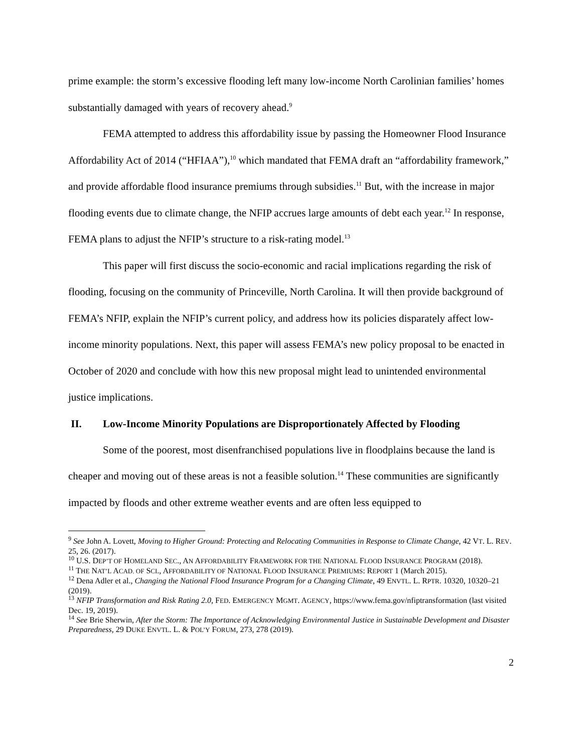prime example: the storm’s excessive flooding left many low-income North Carolinian families’ homes substantially damaged with years of recovery ahead.<sup>9</sup>
FEMA attempted to address this affordability issue by passing the Homeowner Flood Insurance Affordability Act of 2014 (“HFIAA”),<sup>10</sup> which mandated that FEMA draft an “affordability framework,” and provide affordable flood insurance premiums through subsidies.<sup>11</sup> But, with the increase in major flooding events due to climate change, the NFIP accrues large amounts of debt each year.<sup>12</sup> In response, FEMA plans to adjust the NFIP’s structure to a risk-rating model.<sup>13</sup>
This paper will first discuss the socio-economic and racial implications regarding the risk of flooding, focusing on the community of Princeville, North Carolina. It will then provide background of FEMA’s NFIP, explain the NFIP’s current policy, and address how its policies disparately affect low-income minority populations. Next, this paper will assess FEMA’s new policy proposal to be enacted in October of 2020 and conclude with how this new proposal might lead to unintended environmental justice implications.
II. Low-Income Minority Populations are Disproportionately Affected by Flooding
Some of the poorest, most disenfranchised populations live in floodplains because the land is cheaper and moving out of these areas is not a feasible solution.<sup>14</sup> These communities are significantly impacted by floods and other extreme weather events and are often less equipped to
<sup>9</sup> See John A. Lovett, Moving to Higher Ground: Protecting and Relocating Communities in Response to Climate Change, 42 VT. L. REV. 25, 26. (2017).
<sup>10</sup> U.S. DEP’T OF HOMELAND SEC., AN AFFORDABILITY FRAMEWORK FOR THE NATIONAL FLOOD INSURANCE PROGRAM (2018).
<sup>11</sup> THE NAT’L ACAD. OF SCI., AFFORDABILITY OF NATIONAL FLOOD INSURANCE PREMIUMS: REPORT 1 (March 2015).
<sup>12</sup> Dena Adler et al., Changing the National Flood Insurance Program for a Changing Climate, 49 ENVTL. L. RPTR. 10320, 10320–21 (2019).
<sup>13</sup> NFIP Transformation and Risk Rating 2.0, FED. EMERGENCY MGMT. AGENCY, https://www.fema.gov/nfiptransformation (last visited Dec. 19, 2019).
<sup>14</sup> See Brie Sherwin, After the Storm: The Importance of Acknowledging Environmental Justice in Sustainable Development and Disaster Preparedness, 29 DUKE ENVTL. L. & POL’Y FORUM, 273, 278 (2019).
2